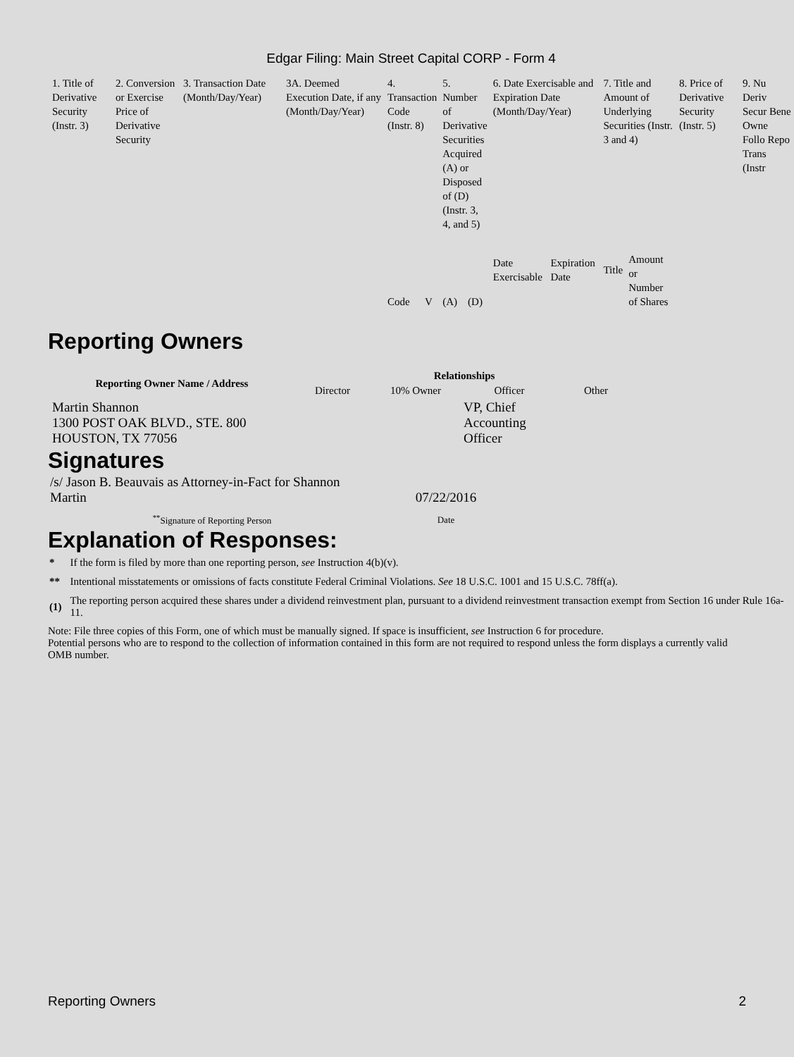Edgar Filing: Main Street Capital CORP - Form 4
| 1. Title of Derivative Security (Instr. 3) | 2. Conversion or Exercise Price of Derivative Security | 3. Transaction Date (Month/Day/Year) | 3A. Deemed Execution Date, if any (Month/Day/Year) | 4. Transaction Code (Instr. 8) | | 5. Number of Derivative Securities Acquired (A) or Disposed of (D) (Instr. 3, 4, and 5) | | 6. Date Exercisable and Expiration Date (Month/Day/Year) | | 7. Title and Amount of Underlying Securities (Instr. 3 and 4) | | 8. Price of Derivative Security (Instr. 5) | 9. Nu Deriv Secur Bene Owne Follo Repo Trans (Instr |
| | | | | Code | V | (A) | (D) | Date Exercisable | Expiration Date | Title | Amount or Number of Shares | | |
Reporting Owners
| Reporting Owner Name / Address | Relationships | | | |
| --- | --- | --- | --- | --- |
| | Director | 10% Owner | Officer | Other |
| Martin Shannon 1300 POST OAK BLVD., STE. 800 HOUSTON, TX 77056 | | | VP, Chief Accounting Officer | |
Signatures
| /s/ Jason B. Beauvais as Attorney-in-Fact for Shannon Martin | 07/22/2016 |
| <sup>**</sup> Signature of Reporting Person | Date |
Explanation of Responses:
| * | If the form is filed by more than one reporting person, see Instruction 4(b)(v). |
| ** | Intentional misstatements or omissions of facts constitute Federal Criminal Violations. See 18 U.S.C. 1001 and 15 U.S.C. 78ff(a). |
| (1) | The reporting person acquired these shares under a dividend reinvestment plan, pursuant to a dividend reinvestment transaction exempt from Section 16 under Rule 16a-11. |
Note: File three copies of this Form, one of which must be manually signed. If space is insufficient, see Instruction 6 for procedure.
Potential persons who are to respond to the collection of information contained in this form are not required to respond unless the form displays a currently valid OMB number.
Reporting Owners 2